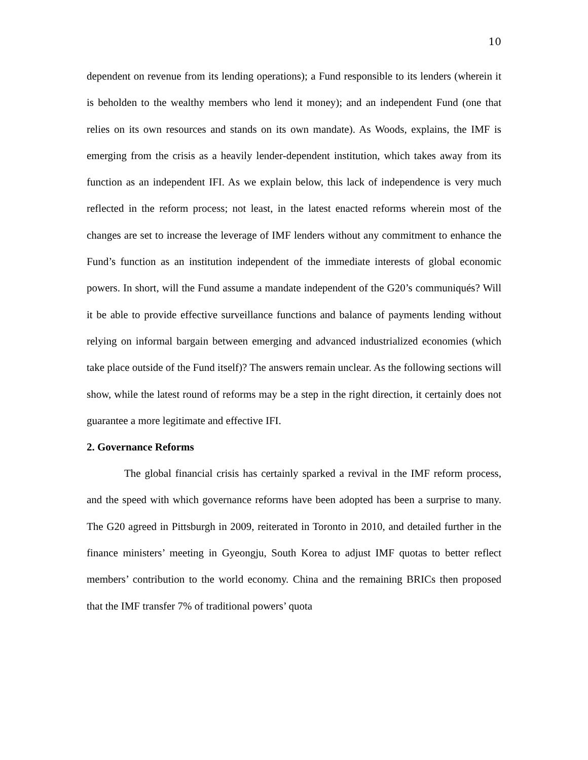10
dependent on revenue from its lending operations); a Fund responsible to its lenders (wherein it is beholden to the wealthy members who lend it money); and an independent Fund (one that relies on its own resources and stands on its own mandate). As Woods, explains, the IMF is emerging from the crisis as a heavily lender-dependent institution, which takes away from its function as an independent IFI. As we explain below, this lack of independence is very much reflected in the reform process; not least, in the latest enacted reforms wherein most of the changes are set to increase the leverage of IMF lenders without any commitment to enhance the Fund’s function as an institution independent of the immediate interests of global economic powers. In short, will the Fund assume a mandate independent of the G20’s communiqués? Will it be able to provide effective surveillance functions and balance of payments lending without relying on informal bargain between emerging and advanced industrialized economies (which take place outside of the Fund itself)? The answers remain unclear. As the following sections will show, while the latest round of reforms may be a step in the right direction, it certainly does not guarantee a more legitimate and effective IFI.
2. Governance Reforms
The global financial crisis has certainly sparked a revival in the IMF reform process, and the speed with which governance reforms have been adopted has been a surprise to many. The G20 agreed in Pittsburgh in 2009, reiterated in Toronto in 2010, and detailed further in the finance ministers’ meeting in Gyeongju, South Korea to adjust IMF quotas to better reflect members’ contribution to the world economy. China and the remaining BRICs then proposed that the IMF transfer 7% of traditional powers’ quota